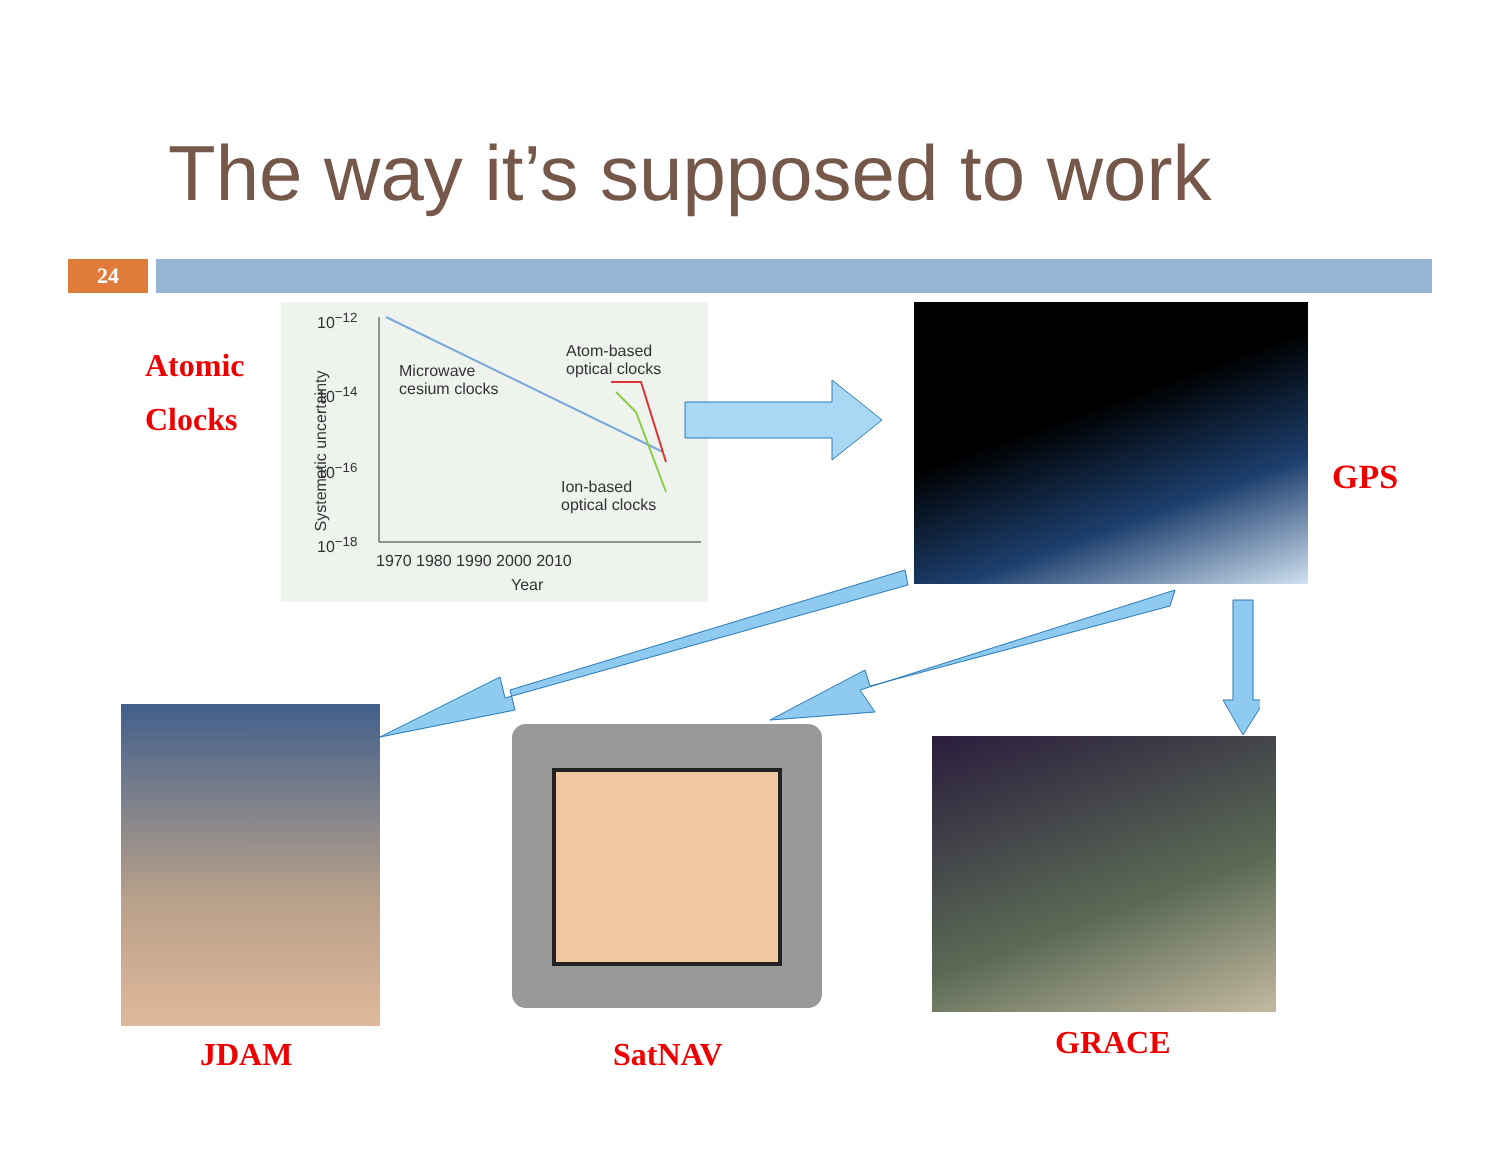The way it’s supposed to work
24
Atomic
Clocks
10<sup>−12</sup>
10<sup>−14</sup>
10<sup>−16</sup>
10<sup>−18</sup>
Microwave
cesium clocks
Atom-based
optical clocks
Ion-based
optical clocks
1970 1980 1990 2000 2010
Year
Systematic uncertainty
GPS
JDAM SatNAV GRACE